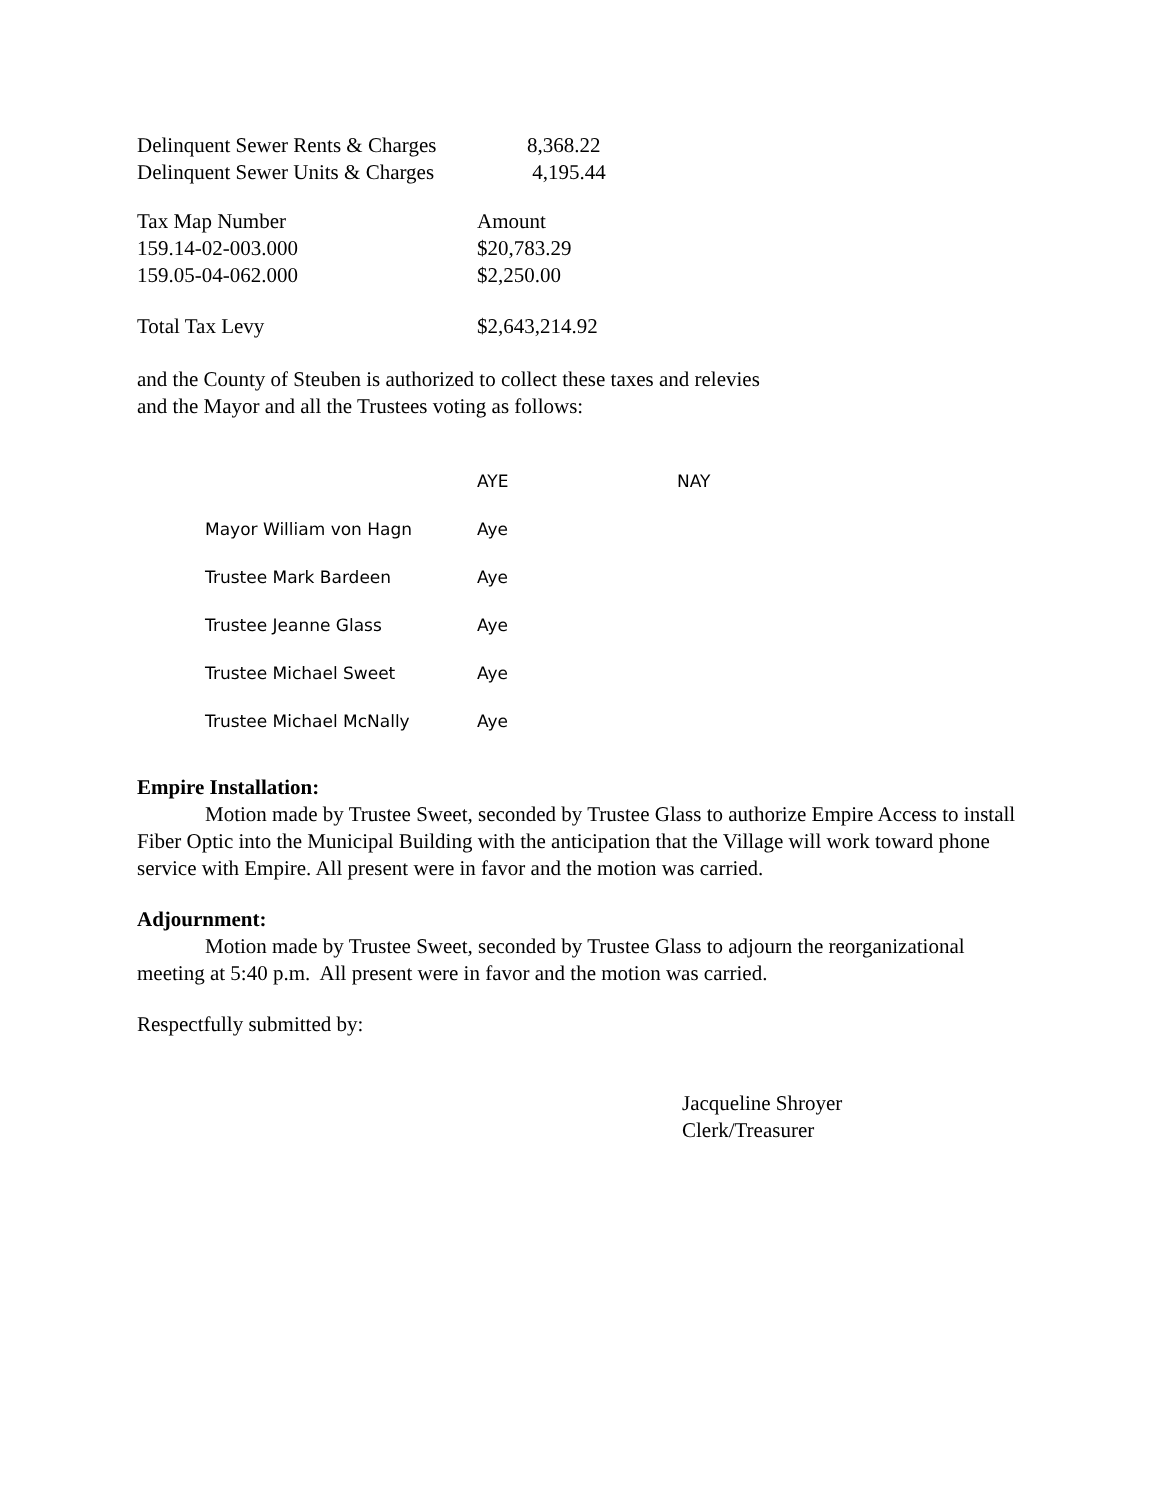| Delinquent Sewer Rents & Charges | 8,368.22 |
| Delinquent Sewer Units & Charges | 4,195.44 |
| Tax Map Number | Amount |
| 159.14-02-003.000 | $20,783.29 |
| 159.05-04-062.000 | $2,250.00 |
| Total Tax Levy | $2,643,214.92 |
and the County of Steuben is authorized to collect these taxes and relevies
and the Mayor and all the Trustees voting as follows:
| | AYE | NAY |
| Mayor William von Hagn | Aye | |
| Trustee Mark Bardeen | Aye | |
| Trustee Jeanne Glass | Aye | |
| Trustee Michael Sweet | Aye | |
| Trustee Michael McNally | Aye | |
Empire Installation:
Motion made by Trustee Sweet, seconded by Trustee Glass to authorize Empire Access to install Fiber Optic into the Municipal Building with the anticipation that the Village will work toward phone service with Empire. All present were in favor and the motion was carried.
Adjournment:
Motion made by Trustee Sweet, seconded by Trustee Glass to adjourn the reorganizational meeting at 5:40 p.m. All present were in favor and the motion was carried.
Respectfully submitted by:
Jacqueline Shroyer
Clerk/Treasurer